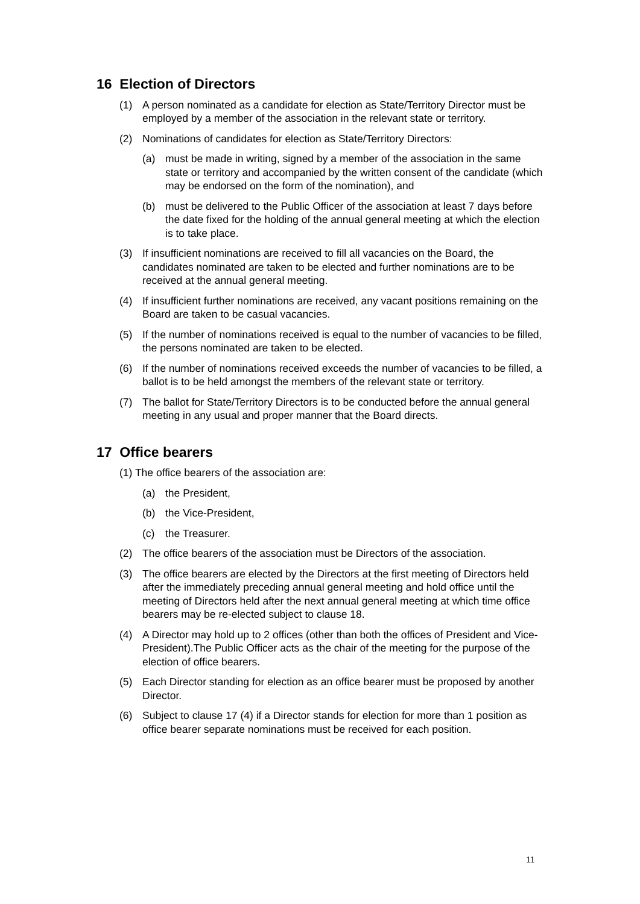16 Election of Directors
(1) A person nominated as a candidate for election as State/Territory Director must be employed by a member of the association in the relevant state or territory.
(2) Nominations of candidates for election as State/Territory Directors:
(a) must be made in writing, signed by a member of the association in the same state or territory and accompanied by the written consent of the candidate (which may be endorsed on the form of the nomination), and
(b) must be delivered to the Public Officer of the association at least 7 days before the date fixed for the holding of the annual general meeting at which the election is to take place.
(3) If insufficient nominations are received to fill all vacancies on the Board, the candidates nominated are taken to be elected and further nominations are to be received at the annual general meeting.
(4) If insufficient further nominations are received, any vacant positions remaining on the Board are taken to be casual vacancies.
(5) If the number of nominations received is equal to the number of vacancies to be filled, the persons nominated are taken to be elected.
(6) If the number of nominations received exceeds the number of vacancies to be filled, a ballot is to be held amongst the members of the relevant state or territory.
(7) The ballot for State/Territory Directors is to be conducted before the annual general meeting in any usual and proper manner that the Board directs.
17 Office bearers
(1) The office bearers of the association are:
(a) the President,
(b) the Vice-President,
(c) the Treasurer.
(2) The office bearers of the association must be Directors of the association.
(3) The office bearers are elected by the Directors at the first meeting of Directors held after the immediately preceding annual general meeting and hold office until the meeting of Directors held after the next annual general meeting at which time office bearers may be re-elected subject to clause 18.
(4) A Director may hold up to 2 offices (other than both the offices of President and Vice-President).The Public Officer acts as the chair of the meeting for the purpose of the election of office bearers.
(5) Each Director standing for election as an office bearer must be proposed by another Director.
(6) Subject to clause 17 (4) if a Director stands for election for more than 1 position as office bearer separate nominations must be received for each position.
11